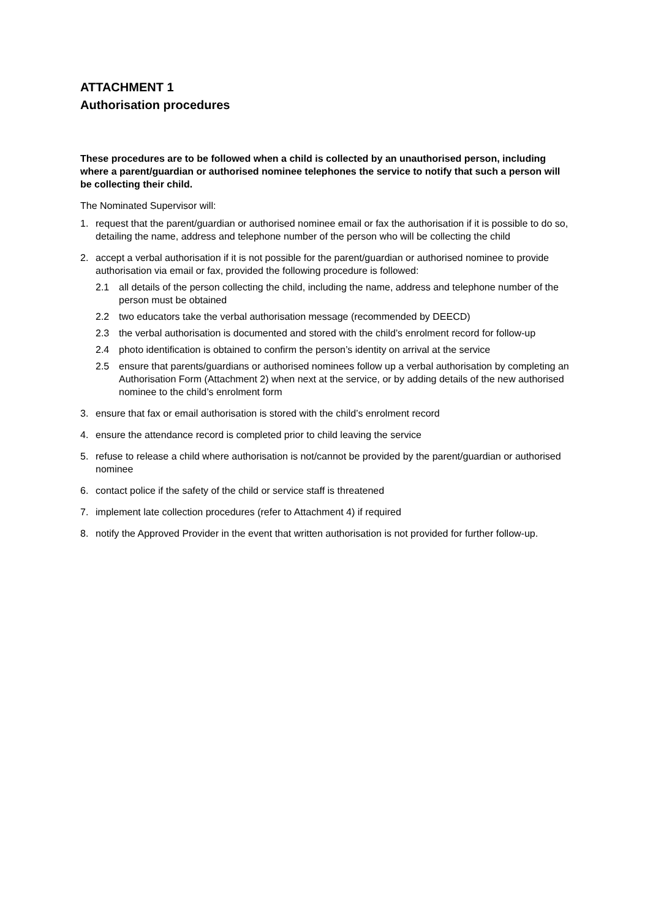ATTACHMENT 1
Authorisation procedures
These procedures are to be followed when a child is collected by an unauthorised person, including where a parent/guardian or authorised nominee telephones the service to notify that such a person will be collecting their child.
The Nominated Supervisor will:
1. request that the parent/guardian or authorised nominee email or fax the authorisation if it is possible to do so, detailing the name, address and telephone number of the person who will be collecting the child
2. accept a verbal authorisation if it is not possible for the parent/guardian or authorised nominee to provide authorisation via email or fax, provided the following procedure is followed:
2.1 all details of the person collecting the child, including the name, address and telephone number of the person must be obtained
2.2 two educators take the verbal authorisation message (recommended by DEECD)
2.3 the verbal authorisation is documented and stored with the child’s enrolment record for follow-up
2.4 photo identification is obtained to confirm the person’s identity on arrival at the service
2.5 ensure that parents/guardians or authorised nominees follow up a verbal authorisation by completing an Authorisation Form (Attachment 2) when next at the service, or by adding details of the new authorised nominee to the child’s enrolment form
3. ensure that fax or email authorisation is stored with the child’s enrolment record
4. ensure the attendance record is completed prior to child leaving the service
5. refuse to release a child where authorisation is not/cannot be provided by the parent/guardian or authorised nominee
6. contact police if the safety of the child or service staff is threatened
7. implement late collection procedures (refer to Attachment 4) if required
8. notify the Approved Provider in the event that written authorisation is not provided for further follow-up.